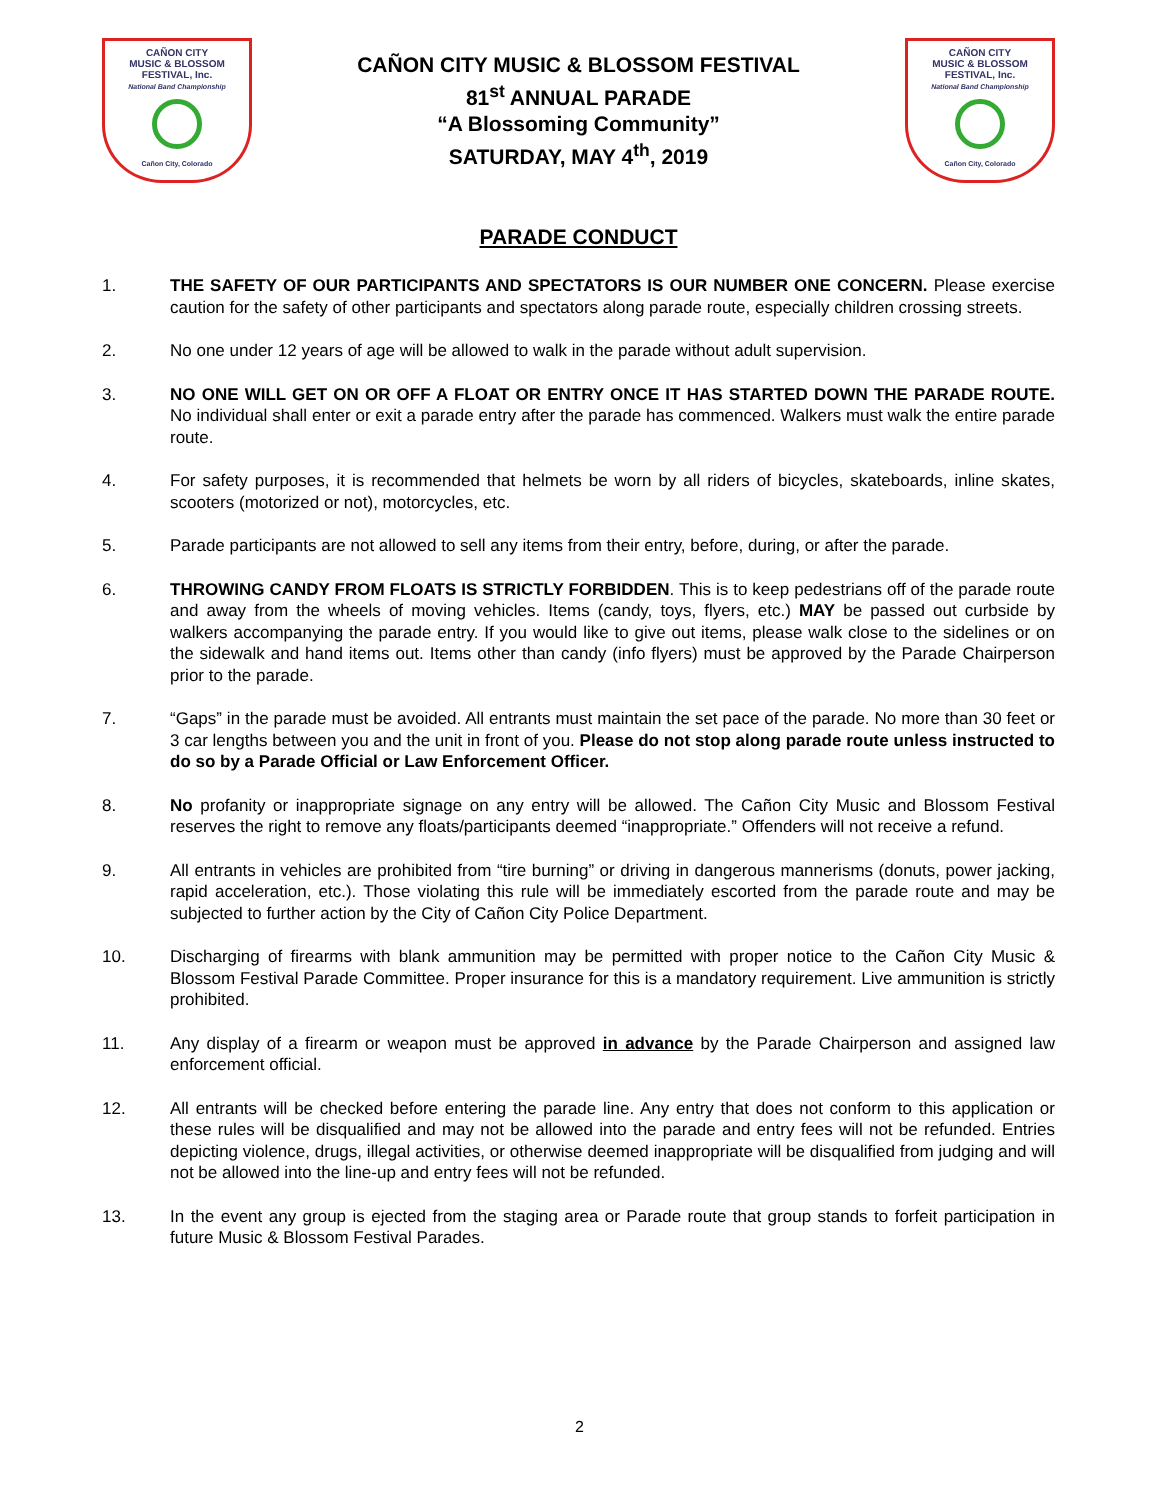CAÑON CITY
MUSIC & BLOSSOM
FESTIVAL, Inc.
National Band Championship
Cañon City, Colorado
CAÑON CITY MUSIC & BLOSSOM FESTIVAL
81<sup>st</sup> ANNUAL PARADE
“A Blossoming Community”
SATURDAY, MAY 4<sup>th</sup>, 2019
CAÑON CITY
MUSIC & BLOSSOM
FESTIVAL, Inc.
National Band Championship
Cañon City, Colorado
PARADE CONDUCT
1. THE SAFETY OF OUR PARTICIPANTS AND SPECTATORS IS OUR NUMBER ONE CONCERN. Please exercise caution for the safety of other participants and spectators along parade route, especially children crossing streets.
2. No one under 12 years of age will be allowed to walk in the parade without adult supervision.
3. NO ONE WILL GET ON OR OFF A FLOAT OR ENTRY ONCE IT HAS STARTED DOWN THE PARADE ROUTE. No individual shall enter or exit a parade entry after the parade has commenced. Walkers must walk the entire parade route.
4. For safety purposes, it is recommended that helmets be worn by all riders of bicycles, skateboards, inline skates, scooters (motorized or not), motorcycles, etc.
5. Parade participants are not allowed to sell any items from their entry, before, during, or after the parade.
6. THROWING CANDY FROM FLOATS IS STRICTLY FORBIDDEN. This is to keep pedestrians off of the parade route and away from the wheels of moving vehicles. Items (candy, toys, flyers, etc.) MAY be passed out curbside by walkers accompanying the parade entry. If you would like to give out items, please walk close to the sidelines or on the sidewalk and hand items out. Items other than candy (info flyers) must be approved by the Parade Chairperson prior to the parade.
7. “Gaps” in the parade must be avoided. All entrants must maintain the set pace of the parade. No more than 30 feet or 3 car lengths between you and the unit in front of you. Please do not stop along parade route unless instructed to do so by a Parade Official or Law Enforcement Officer.
8. No profanity or inappropriate signage on any entry will be allowed. The Cañon City Music and Blossom Festival reserves the right to remove any floats/participants deemed “inappropriate.” Offenders will not receive a refund.
9. All entrants in vehicles are prohibited from “tire burning” or driving in dangerous mannerisms (donuts, power jacking, rapid acceleration, etc.). Those violating this rule will be immediately escorted from the parade route and may be subjected to further action by the City of Cañon City Police Department.
10. Discharging of firearms with blank ammunition may be permitted with proper notice to the Cañon City Music & Blossom Festival Parade Committee. Proper insurance for this is a mandatory requirement. Live ammunition is strictly prohibited.
11. Any display of a firearm or weapon must be approved in advance by the Parade Chairperson and assigned law enforcement official.
12. All entrants will be checked before entering the parade line. Any entry that does not conform to this application or these rules will be disqualified and may not be allowed into the parade and entry fees will not be refunded. Entries depicting violence, drugs, illegal activities, or otherwise deemed inappropriate will be disqualified from judging and will not be allowed into the line-up and entry fees will not be refunded.
13. In the event any group is ejected from the staging area or Parade route that group stands to forfeit participation in future Music & Blossom Festival Parades.
2